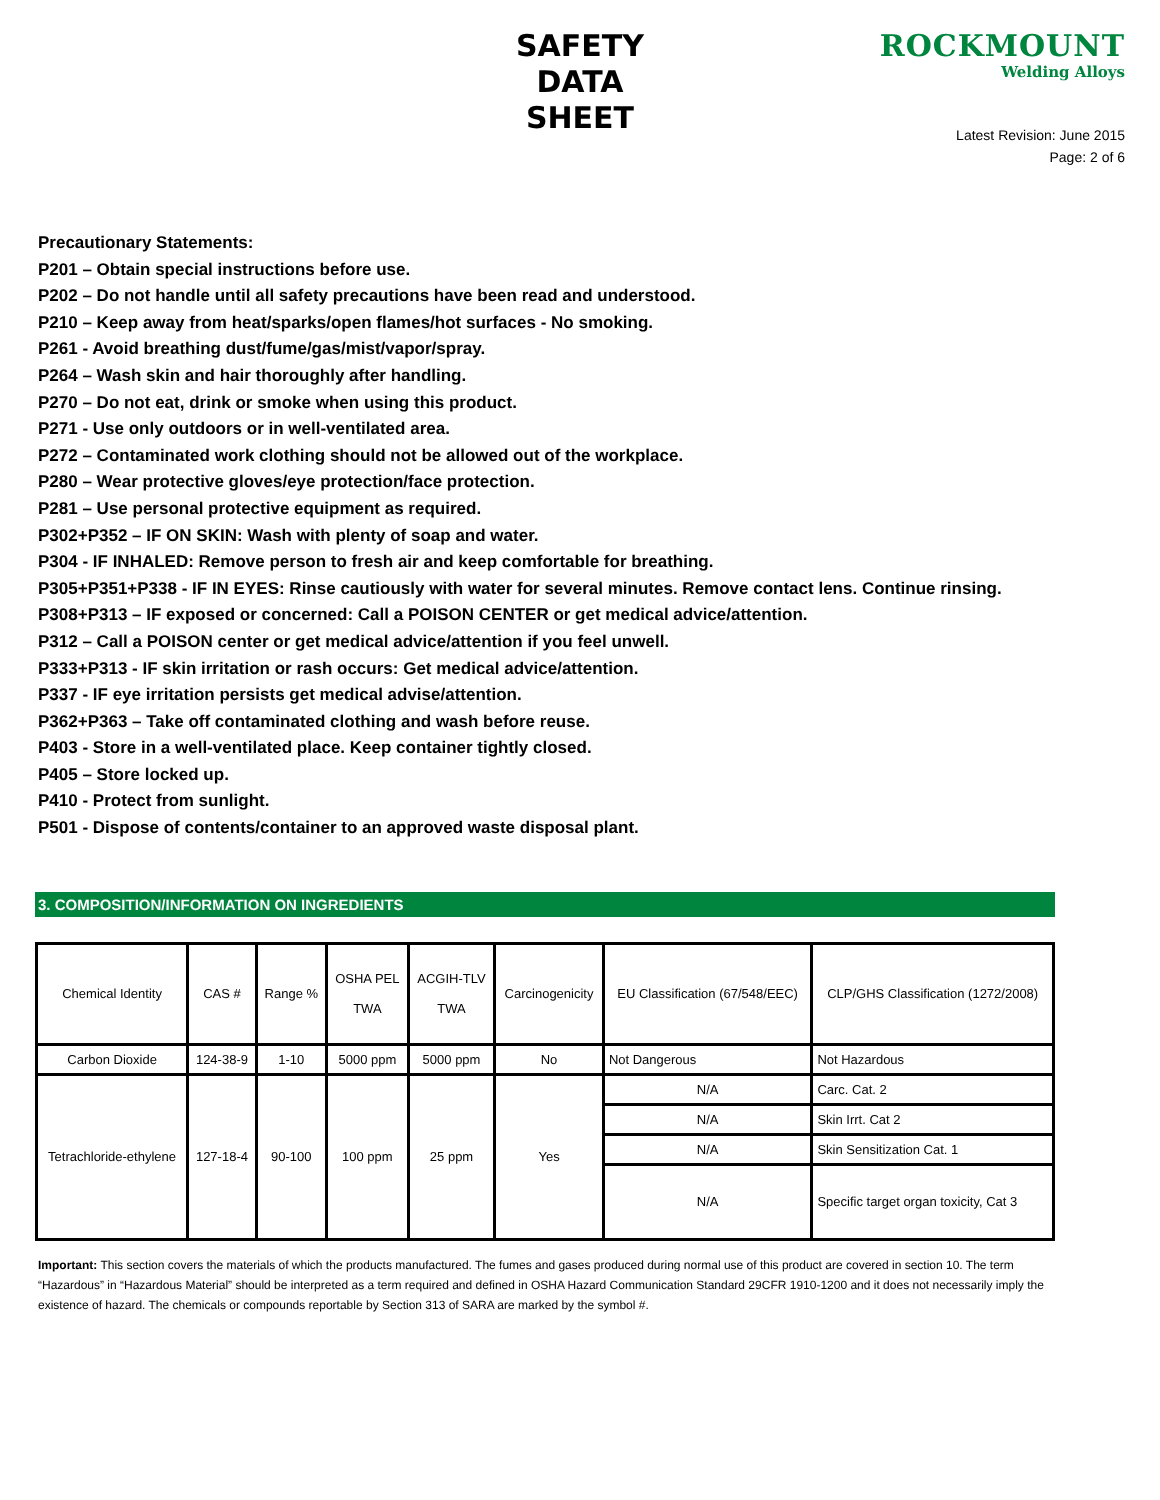SAFETY DATA SHEET
ROCKMOUNT
Welding Alloys
Latest Revision: June 2015
Page: 2 of 6
Precautionary Statements:
P201 – Obtain special instructions before use.
P202 – Do not handle until all safety precautions have been read and understood.
P210 – Keep away from heat/sparks/open flames/hot surfaces - No smoking.
P261 - Avoid breathing dust/fume/gas/mist/vapor/spray.
P264 – Wash skin and hair thoroughly after handling.
P270 – Do not eat, drink or smoke when using this product.
P271 - Use only outdoors or in well-ventilated area.
P272 – Contaminated work clothing should not be allowed out of the workplace.
P280 – Wear protective gloves/eye protection/face protection.
P281 – Use personal protective equipment as required.
P302+P352 – IF ON SKIN: Wash with plenty of soap and water.
P304 - IF INHALED: Remove person to fresh air and keep comfortable for breathing.
P305+P351+P338 - IF IN EYES: Rinse cautiously with water for several minutes. Remove contact lens. Continue rinsing.
P308+P313 – IF exposed or concerned: Call a POISON CENTER or get medical advice/attention.
P312 – Call a POISON center or get medical advice/attention if you feel unwell.
P333+P313 - IF skin irritation or rash occurs: Get medical advice/attention.
P337 - IF eye irritation persists get medical advise/attention.
P362+P363 – Take off contaminated clothing and wash before reuse.
P403 - Store in a well-ventilated place. Keep container tightly closed.
P405 – Store locked up.
P410 - Protect from sunlight.
P501 - Dispose of contents/container to an approved waste disposal plant.
3. COMPOSITION/INFORMATION ON INGREDIENTS
| Chemical Identity | CAS # | Range % | OSHA PEL TWA | ACGIH-TLV TWA | Carcinogenicity | EU Classification (67/548/EEC) | CLP/GHS Classification (1272/2008) |
| --- | --- | --- | --- | --- | --- | --- | --- |
| Carbon Dioxide | 124-38-9 | 1-10 | 5000 ppm | 5000 ppm | No | Not Dangerous | Not Hazardous |
| Tetrachloride-ethylene | 127-18-4 | 90-100 | 100 ppm | 25 ppm | Yes | N/A | Carc. Cat. 2 |
| | | | | | | N/A | Skin Irrt. Cat 2 |
| | | | | | | N/A | Skin Sensitization Cat. 1 |
| | | | | | | N/A | Specific target organ toxicity, Cat 3 |
Important: This section covers the materials of which the products manufactured. The fumes and gases produced during normal use of this product are covered in section 10. The term “Hazardous” in “Hazardous Material” should be interpreted as a term required and defined in OSHA Hazard Communication Standard 29CFR 1910-1200 and it does not necessarily imply the existence of hazard. The chemicals or compounds reportable by Section 313 of SARA are marked by the symbol #.